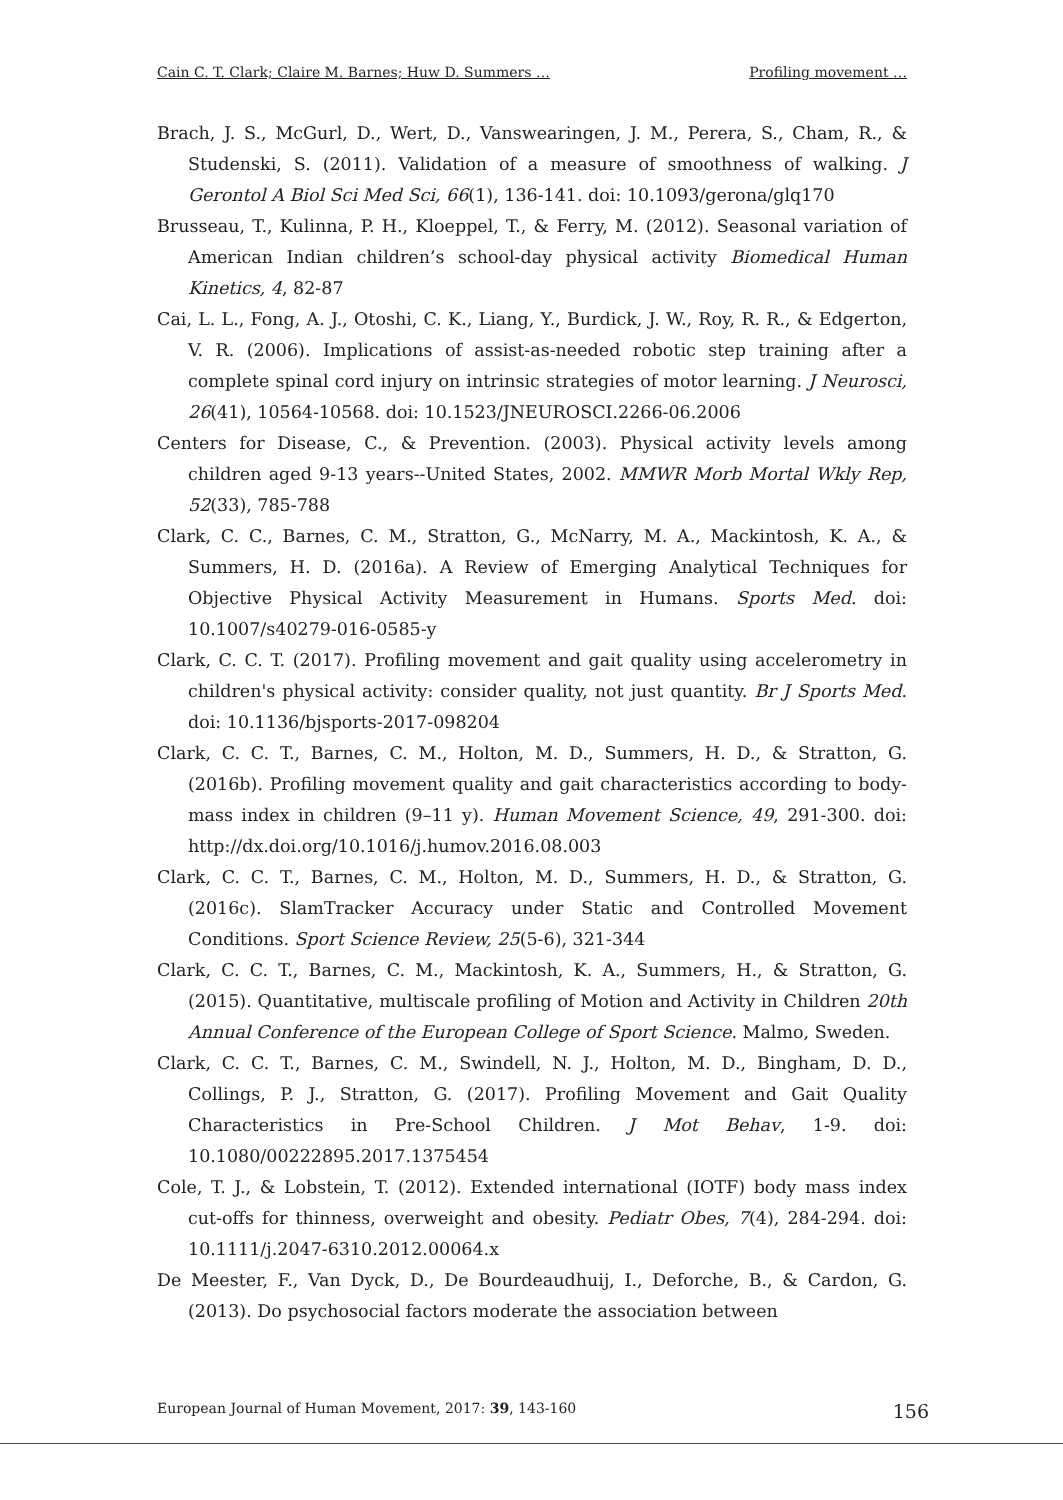Cain C. T. Clark; Claire M. Barnes; Huw D. Summers … Profiling movement …
Brach, J. S., McGurl, D., Wert, D., Vanswearingen, J. M., Perera, S., Cham, R., & Studenski, S. (2011). Validation of a measure of smoothness of walking. J Gerontol A Biol Sci Med Sci, 66(1), 136-141. doi: 10.1093/gerona/glq170
Brusseau, T., Kulinna, P. H., Kloeppel, T., & Ferry, M. (2012). Seasonal variation of American Indian children’s school-day physical activity Biomedical Human Kinetics, 4, 82-87
Cai, L. L., Fong, A. J., Otoshi, C. K., Liang, Y., Burdick, J. W., Roy, R. R., & Edgerton, V. R. (2006). Implications of assist-as-needed robotic step training after a complete spinal cord injury on intrinsic strategies of motor learning. J Neurosci, 26(41), 10564-10568. doi: 10.1523/JNEUROSCI.2266-06.2006
Centers for Disease, C., & Prevention. (2003). Physical activity levels among children aged 9-13 years--United States, 2002. MMWR Morb Mortal Wkly Rep, 52(33), 785-788
Clark, C. C., Barnes, C. M., Stratton, G., McNarry, M. A., Mackintosh, K. A., & Summers, H. D. (2016a). A Review of Emerging Analytical Techniques for Objective Physical Activity Measurement in Humans. Sports Med. doi: 10.1007/s40279-016-0585-y
Clark, C. C. T. (2017). Profiling movement and gait quality using accelerometry in children's physical activity: consider quality, not just quantity. Br J Sports Med. doi: 10.1136/bjsports-2017-098204
Clark, C. C. T., Barnes, C. M., Holton, M. D., Summers, H. D., & Stratton, G. (2016b). Profiling movement quality and gait characteristics according to body-mass index in children (9–11 y). Human Movement Science, 49, 291-300. doi: http://dx.doi.org/10.1016/j.humov.2016.08.003
Clark, C. C. T., Barnes, C. M., Holton, M. D., Summers, H. D., & Stratton, G. (2016c). SlamTracker Accuracy under Static and Controlled Movement Conditions. Sport Science Review, 25(5-6), 321-344
Clark, C. C. T., Barnes, C. M., Mackintosh, K. A., Summers, H., & Stratton, G. (2015). Quantitative, multiscale profiling of Motion and Activity in Children 20th Annual Conference of the European College of Sport Science. Malmo, Sweden.
Clark, C. C. T., Barnes, C. M., Swindell, N. J., Holton, M. D., Bingham, D. D., Collings, P. J., Stratton, G. (2017). Profiling Movement and Gait Quality Characteristics in Pre-School Children. J Mot Behav, 1-9. doi: 10.1080/00222895.2017.1375454
Cole, T. J., & Lobstein, T. (2012). Extended international (IOTF) body mass index cut-offs for thinness, overweight and obesity. Pediatr Obes, 7(4), 284-294. doi: 10.1111/j.2047-6310.2012.00064.x
De Meester, F., Van Dyck, D., De Bourdeaudhuij, I., Deforche, B., & Cardon, G. (2013). Do psychosocial factors moderate the association between
European Journal of Human Movement, 2017: 39, 143-160 156